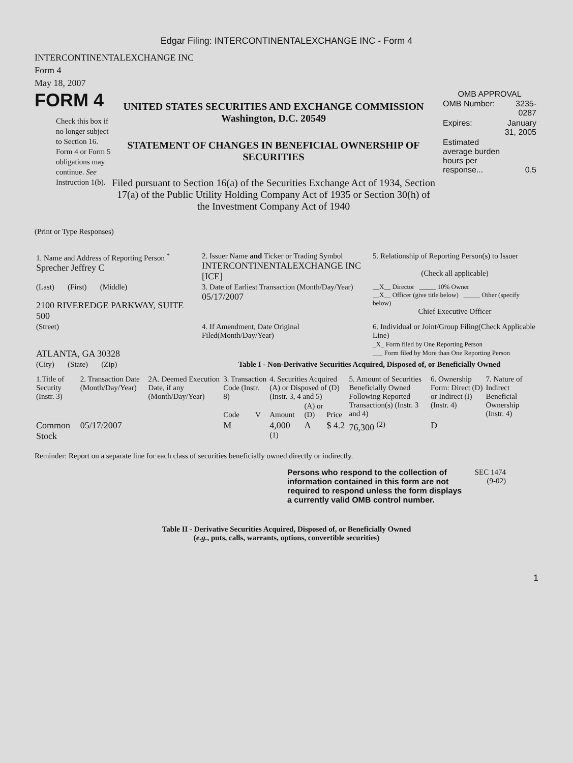Edgar Filing: INTERCONTINENTALEXCHANGE INC - Form 4
INTERCONTINENTALEXCHANGE INC
Form 4
May 18, 2007
FORM 4
Check this box if no longer subject to Section 16. Form 4 or Form 5 obligations may continue. See Instruction 1(b).
UNITED STATES SECURITIES AND EXCHANGE COMMISSION
Washington, D.C. 20549
STATEMENT OF CHANGES IN BENEFICIAL OWNERSHIP OF SECURITIES
Filed pursuant to Section 16(a) of the Securities Exchange Act of 1934, Section 17(a) of the Public Utility Holding Company Act of 1935 or Section 30(h) of the Investment Company Act of 1940
OMB APPROVAL
| OMB Number: | 3235-0287 |
| Expires: | January 31, 2005 |
| Estimated average burden hours per response... | 0.5 |
(Print or Type Responses)
| 1. Name and Address of Reporting Person <sup>*</sup> Sprecher Jeffrey C | 2. Issuer Name and Ticker or Trading Symbol INTERCONTINENTALEXCHANGE INC [ICE] | 5. Relationship of Reporting Person(s) to Issuer (Check all applicable) |
| (Last) (First) (Middle) 2100 RIVEREDGE PARKWAY, SUITE 500 | 3. Date of Earliest Transaction (Month/Day/Year) 05/17/2007 | __X__ Director _____ 10% Owner __X__ Officer (give title below) _____ Other (specify below) Chief Executive Officer |
| (Street) ATLANTA, GA 30328 | 4. If Amendment, Date Original Filed(Month/Day/Year) | 6. Individual or Joint/Group Filing(Check Applicable Line) _X_ Form filed by One Reporting Person ___ Form filed by More than One Reporting Person |
| (City) (State) (Zip) | Table I - Non-Derivative Securities Acquired, Disposed of, or Beneficially Owned | |
| 1.Title of Security (Instr. 3) | 2. Transaction Date (Month/Day/Year) | 2A. Deemed Execution Date, if any (Month/Day/Year) | 3. Transaction Code (Instr. 8) | | 4. Securities Acquired (A) or Disposed of (D) (Instr. 3, 4 and 5) | | | 5. Amount of Securities Beneficially Owned Following Reported Transaction(s) (Instr. 3 and 4) | 6. Ownership Form: Direct (D) or Indirect (I) (Instr. 4) | 7. Nature of Indirect Beneficial Ownership (Instr. 4) |
| --- | --- | --- | --- | --- | --- | --- | --- | --- | --- | --- |
| | | | Code | V | Amount | (A) or (D) | Price | | | |
| Common Stock | 05/17/2007 | | M | | 4,000 <sup>(1)</sup> | A | $ 4.2 | 76,300 <sup>(2)</sup> | D | |
Reminder: Report on a separate line for each class of securities beneficially owned directly or indirectly.
Persons who respond to the collection of information contained in this form are not required to respond unless the form displays a currently valid OMB control number.
SEC 1474 (9-02)
Table II - Derivative Securities Acquired, Disposed of, or Beneficially Owned
(e.g., puts, calls, warrants, options, convertible securities)
1